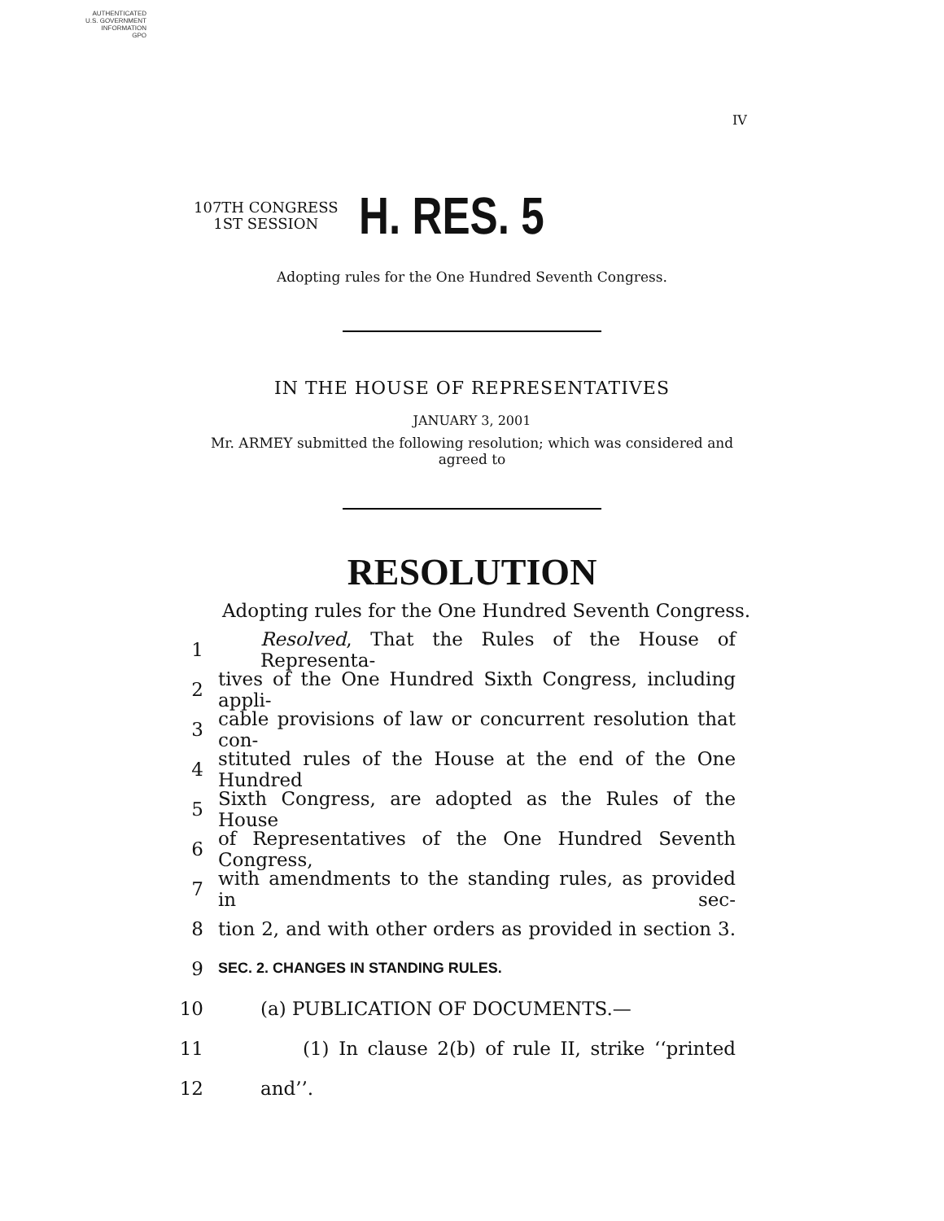AUTHENTICATED
U.S. GOVERNMENT
INFORMATION
GPO
IV
107TH CONGRESS
1ST SESSION
H. RES. 5
Adopting rules for the One Hundred Seventh Congress.
IN THE HOUSE OF REPRESENTATIVES
JANUARY 3, 2001
Mr. ARMEY submitted the following resolution; which was considered and agreed to
RESOLUTION
Adopting rules for the One Hundred Seventh Congress.
1 Resolved, That the Rules of the House of Representa-
2 tives of the One Hundred Sixth Congress, including appli-
3 cable provisions of law or concurrent resolution that con-
4 stituted rules of the House at the end of the One Hundred
5 Sixth Congress, are adopted as the Rules of the House
6 of Representatives of the One Hundred Seventh Congress,
7 with amendments to the standing rules, as provided in sec-
8 tion 2, and with other orders as provided in section 3.
9 SEC. 2. CHANGES IN STANDING RULES.
10 (a) PUBLICATION OF DOCUMENTS.—
11 (1) In clause 2(b) of rule II, strike ‘‘printed
12 and’’.